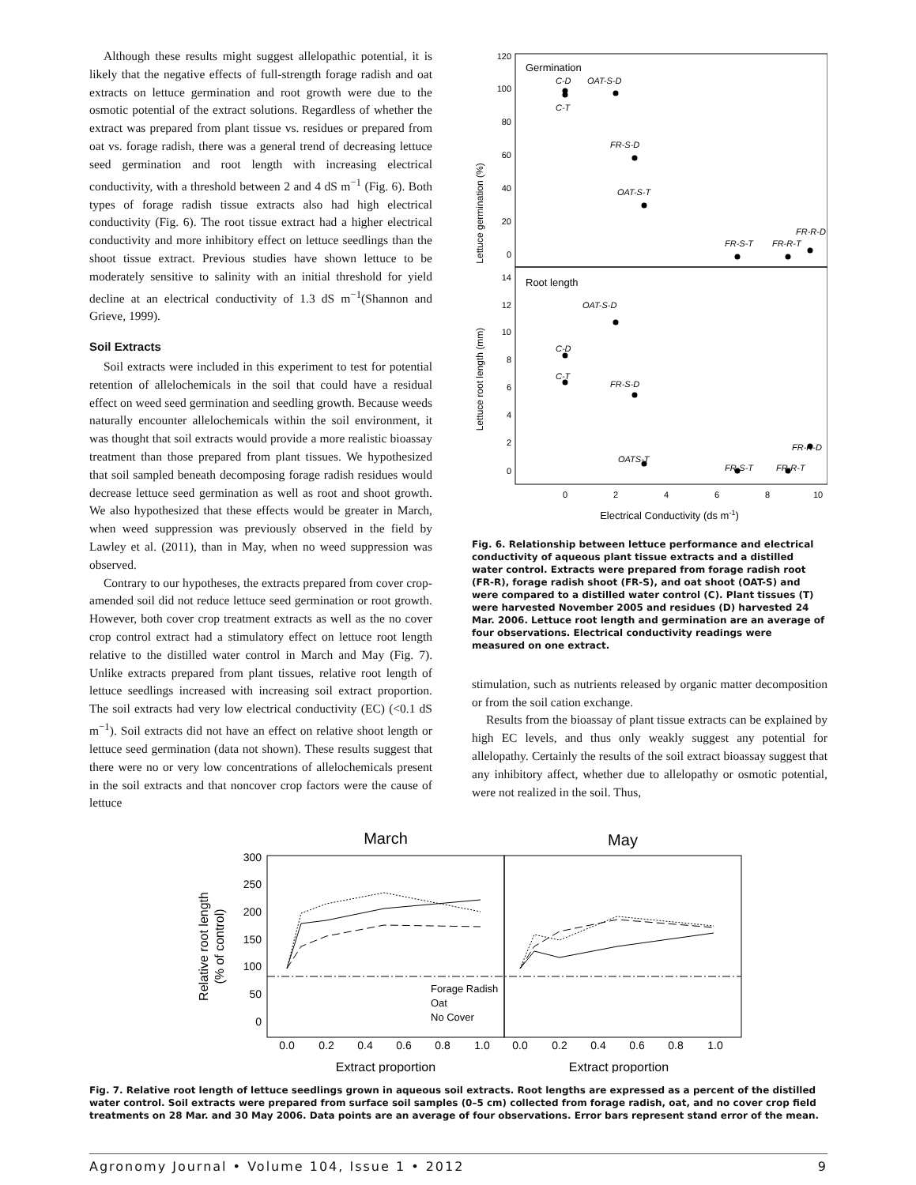Although these results might suggest allelopathic potential, it is likely that the negative effects of full-strength forage radish and oat extracts on lettuce germination and root growth were due to the osmotic potential of the extract solutions. Regardless of whether the extract was prepared from plant tissue vs. residues or prepared from oat vs. forage radish, there was a general trend of decreasing lettuce seed germination and root length with increasing electrical conductivity, with a threshold between 2 and 4 dS m<sup>−1</sup> (Fig. 6). Both types of forage radish tissue extracts also had high electrical conductivity (Fig. 6). The root tissue extract had a higher electrical conductivity and more inhibitory effect on lettuce seedlings than the shoot tissue extract. Previous studies have shown lettuce to be moderately sensitive to salinity with an initial threshold for yield decline at an electrical conductivity of 1.3 dS m<sup>−1</sup>(Shannon and Grieve, 1999).
Soil Extracts
Soil extracts were included in this experiment to test for potential retention of allelochemicals in the soil that could have a residual effect on weed seed germination and seedling growth. Because weeds naturally encounter allelochemicals within the soil environment, it was thought that soil extracts would provide a more realistic bioassay treatment than those prepared from plant tissues. We hypothesized that soil sampled beneath decomposing forage radish residues would decrease lettuce seed germination as well as root and shoot growth. We also hypothesized that these effects would be greater in March, when weed suppression was previously observed in the field by Lawley et al. (2011), than in May, when no weed suppression was observed.
Contrary to our hypotheses, the extracts prepared from cover crop-amended soil did not reduce lettuce seed germination or root growth. However, both cover crop treatment extracts as well as the no cover crop control extract had a stimulatory effect on lettuce root length relative to the distilled water control in March and May (Fig. 7). Unlike extracts prepared from plant tissues, relative root length of lettuce seedlings increased with increasing soil extract proportion. The soil extracts had very low electrical conductivity (EC) (<0.1 dS m<sup>−1</sup>). Soil extracts did not have an effect on relative shoot length or lettuce seed germination (data not shown). These results suggest that there were no or very low concentrations of allelochemicals present in the soil extracts and that noncover crop factors were the cause of lettuce
Germination
Root length
120
100
80
60
40
20
0
14
12
10
8
6
4
2
0
C-D
OAT-S-D
C-T
FR-S-D
OAT-S-T
FR-S-T
FR-R-T
FR-R-D
OAT-S-D
C-D
C-T
FR-S-D
OATS-T
FR-S-T
FR-R-T
FR-R-D
0
2
4
6
8
10
Electrical Conductivity (ds m-1)
Lettuce germination (%)
Lettuce root length (mm)
Fig. 6. Relationship between lettuce performance and electrical conductivity of aqueous plant tissue extracts and a distilled water control. Extracts were prepared from forage radish root (FR-R), forage radish shoot (FR-S), and oat shoot (OAT-S) and were compared to a distilled water control (C). Plant tissues (T) were harvested November 2005 and residues (D) harvested 24 Mar. 2006. Lettuce root length and germination are an average of four observations. Electrical conductivity readings were measured on one extract.
stimulation, such as nutrients released by organic matter decomposition or from the soil cation exchange.
Results from the bioassay of plant tissue extracts can be explained by high EC levels, and thus only weakly suggest any potential for allelopathy. Certainly the results of the soil extract bioassay suggest that any inhibitory affect, whether due to allelopathy or osmotic potential, were not realized in the soil. Thus,
March
May
300
250
200
150
100
50
0
Forage Radish
Oat
No Cover
0.0
0.2
0.4
0.6
0.8
1.0
0.0
0.2
0.4
0.6
0.8
1.0
Extract proportion
Extract proportion
Relative root length
(% of control)
Fig. 7. Relative root length of lettuce seedlings grown in aqueous soil extracts. Root lengths are expressed as a percent of the distilled water control. Soil extracts were prepared from surface soil samples (0–5 cm) collected from forage radish, oat, and no cover crop field treatments on 28 Mar. and 30 May 2006. Data points are an average of four observations. Error bars represent stand error of the mean.
Agronomy Journal • Volume 104, Issue 1 • 2012 9